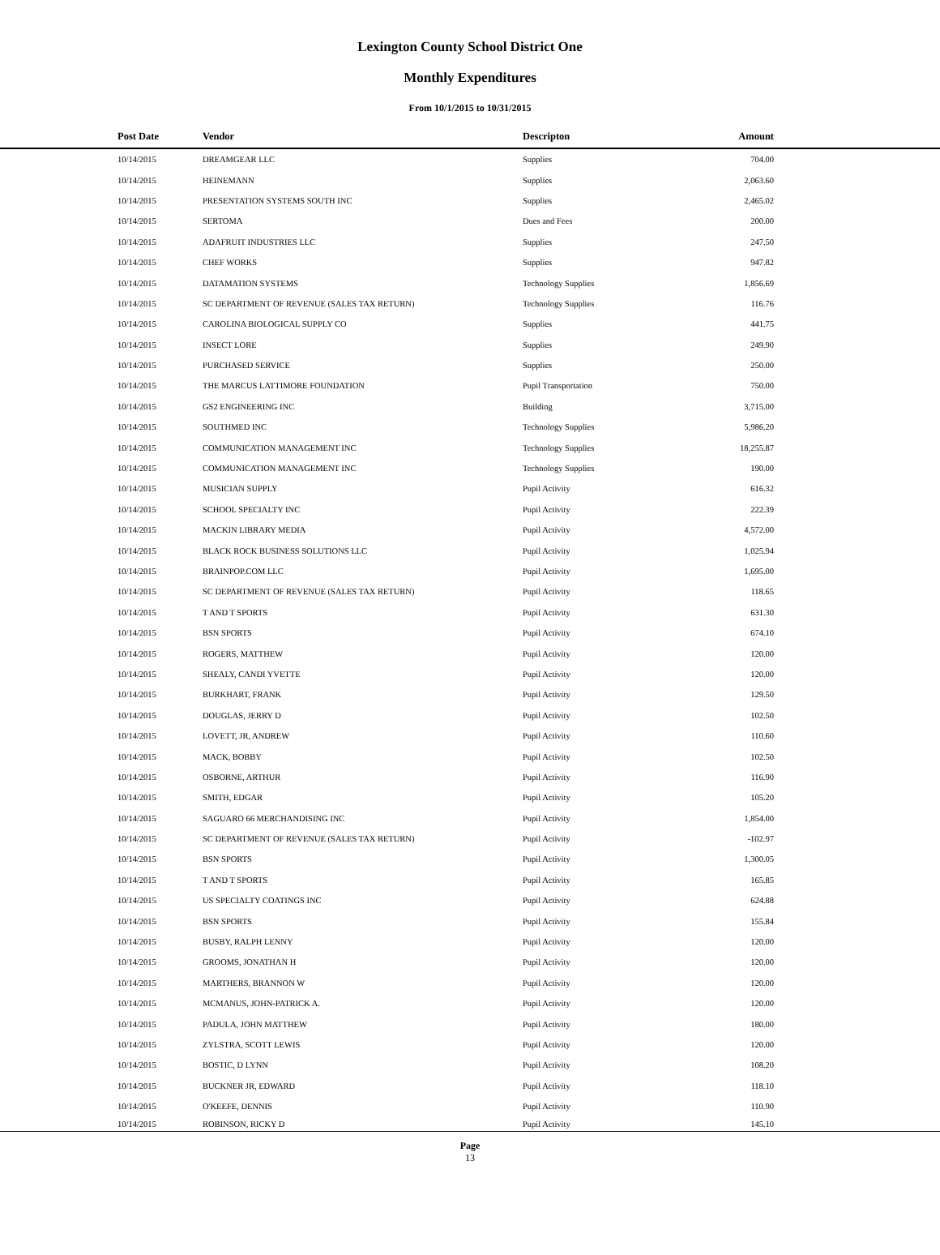Lexington County School District One
Monthly Expenditures
From 10/1/2015 to 10/31/2015
| | Post Date | Vendor | Descripton | Amount | |
| --- | --- | --- | --- | --- | --- |
| | 10/14/2015 | DREAMGEAR LLC | Supplies | 704.00 | |
| | 10/14/2015 | HEINEMANN | Supplies | 2,063.60 | |
| | 10/14/2015 | PRESENTATION SYSTEMS SOUTH INC | Supplies | 2,465.02 | |
| | 10/14/2015 | SERTOMA | Dues and Fees | 200.00 | |
| | 10/14/2015 | ADAFRUIT INDUSTRIES LLC | Supplies | 247.50 | |
| | 10/14/2015 | CHEF WORKS | Supplies | 947.82 | |
| | 10/14/2015 | DATAMATION SYSTEMS | Technology Supplies | 1,856.69 | |
| | 10/14/2015 | SC DEPARTMENT OF REVENUE (SALES TAX RETURN) | Technology Supplies | 116.76 | |
| | 10/14/2015 | CAROLINA BIOLOGICAL SUPPLY CO | Supplies | 441.75 | |
| | 10/14/2015 | INSECT LORE | Supplies | 249.90 | |
| | 10/14/2015 | PURCHASED SERVICE | Supplies | 250.00 | |
| | 10/14/2015 | THE MARCUS LATTIMORE FOUNDATION | Pupil Transportation | 750.00 | |
| | 10/14/2015 | GS2 ENGINEERING INC | Building | 3,715.00 | |
| | 10/14/2015 | SOUTHMED INC | Technology Supplies | 5,986.20 | |
| | 10/14/2015 | COMMUNICATION MANAGEMENT INC | Technology Supplies | 18,255.87 | |
| | 10/14/2015 | COMMUNICATION MANAGEMENT INC | Technology Supplies | 190.00 | |
| | 10/14/2015 | MUSICIAN SUPPLY | Pupil Activity | 616.32 | |
| | 10/14/2015 | SCHOOL SPECIALTY INC | Pupil Activity | 222.39 | |
| | 10/14/2015 | MACKIN LIBRARY MEDIA | Pupil Activity | 4,572.00 | |
| | 10/14/2015 | BLACK ROCK BUSINESS SOLUTIONS LLC | Pupil Activity | 1,025.94 | |
| | 10/14/2015 | BRAINPOP.COM LLC | Pupil Activity | 1,695.00 | |
| | 10/14/2015 | SC DEPARTMENT OF REVENUE (SALES TAX RETURN) | Pupil Activity | 118.65 | |
| | 10/14/2015 | T AND T SPORTS | Pupil Activity | 631.30 | |
| | 10/14/2015 | BSN SPORTS | Pupil Activity | 674.10 | |
| | 10/14/2015 | ROGERS, MATTHEW | Pupil Activity | 120.00 | |
| | 10/14/2015 | SHEALY, CANDI YVETTE | Pupil Activity | 120.00 | |
| | 10/14/2015 | BURKHART, FRANK | Pupil Activity | 129.50 | |
| | 10/14/2015 | DOUGLAS, JERRY D | Pupil Activity | 102.50 | |
| | 10/14/2015 | LOVETT, JR, ANDREW | Pupil Activity | 110.60 | |
| | 10/14/2015 | MACK, BOBBY | Pupil Activity | 102.50 | |
| | 10/14/2015 | OSBORNE, ARTHUR | Pupil Activity | 116.90 | |
| | 10/14/2015 | SMITH, EDGAR | Pupil Activity | 105.20 | |
| | 10/14/2015 | SAGUARO 66 MERCHANDISING INC | Pupil Activity | 1,854.00 | |
| | 10/14/2015 | SC DEPARTMENT OF REVENUE (SALES TAX RETURN) | Pupil Activity | -102.97 | |
| | 10/14/2015 | BSN SPORTS | Pupil Activity | 1,300.05 | |
| | 10/14/2015 | T AND T SPORTS | Pupil Activity | 165.85 | |
| | 10/14/2015 | US SPECIALTY COATINGS INC | Pupil Activity | 624.88 | |
| | 10/14/2015 | BSN SPORTS | Pupil Activity | 155.84 | |
| | 10/14/2015 | BUSBY, RALPH LENNY | Pupil Activity | 120.00 | |
| | 10/14/2015 | GROOMS, JONATHAN H | Pupil Activity | 120.00 | |
| | 10/14/2015 | MARTHERS, BRANNON W | Pupil Activity | 120.00 | |
| | 10/14/2015 | MCMANUS, JOHN-PATRICK A. | Pupil Activity | 120.00 | |
| | 10/14/2015 | PADULA, JOHN MATTHEW | Pupil Activity | 180.00 | |
| | 10/14/2015 | ZYLSTRA, SCOTT LEWIS | Pupil Activity | 120.00 | |
| | 10/14/2015 | BOSTIC, D LYNN | Pupil Activity | 108.20 | |
| | 10/14/2015 | BUCKNER JR, EDWARD | Pupil Activity | 118.10 | |
| | 10/14/2015 | O'KEEFE, DENNIS | Pupil Activity | 110.90 | |
| | 10/14/2015 | ROBINSON, RICKY D | Pupil Activity | 145.10 | |
Page
13